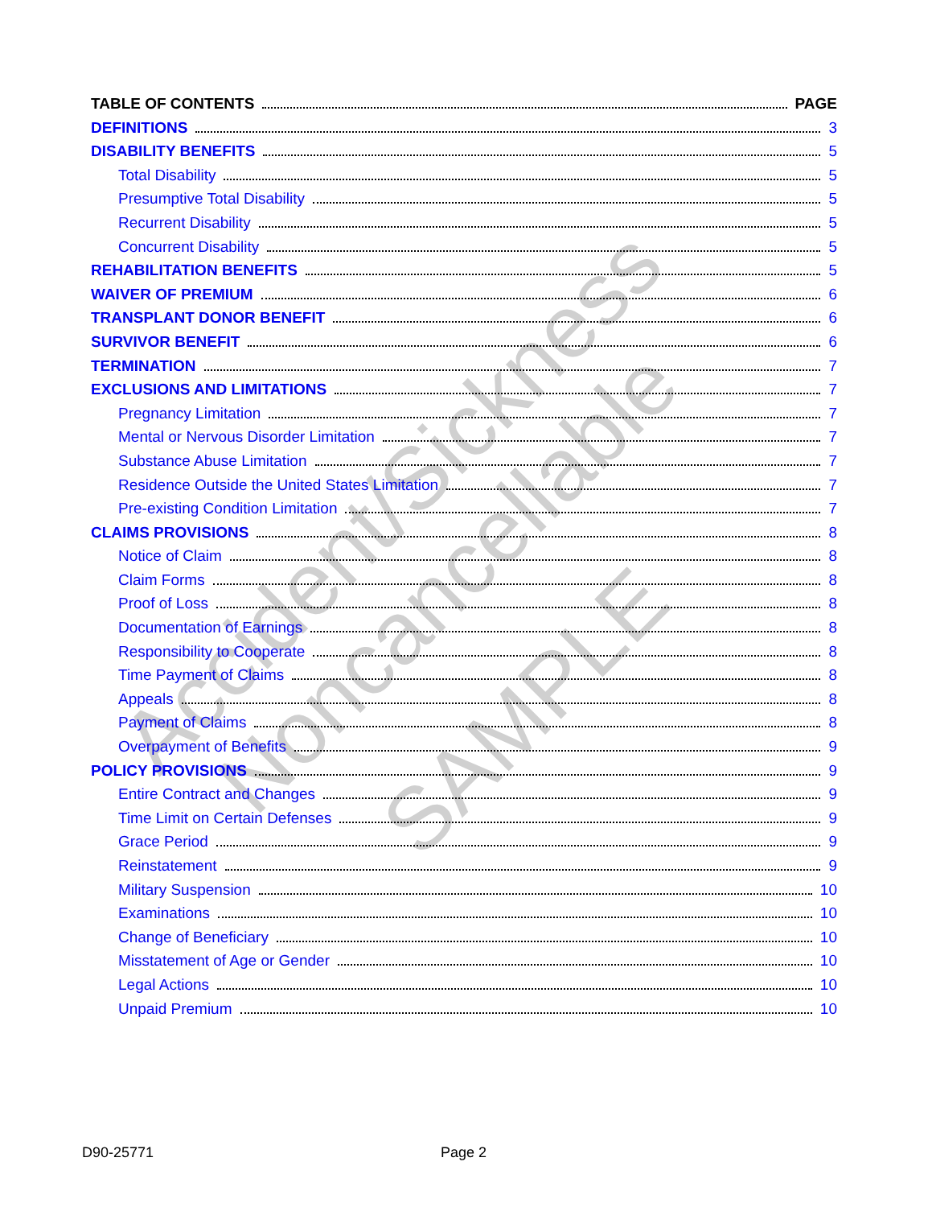Accident/Sickness
Noncancellable
SAMPLE
TABLE OF CONTENTS PAGE
DEFINITIONS 3
DISABILITY BENEFITS 5
Total Disability 5
Presumptive Total Disability 5
Recurrent Disability 5
Concurrent Disability 5
REHABILITATION BENEFITS 5
WAIVER OF PREMIUM 6
TRANSPLANT DONOR BENEFIT 6
SURVIVOR BENEFIT 6
TERMINATION 7
EXCLUSIONS AND LIMITATIONS 7
Pregnancy Limitation 7
Mental or Nervous Disorder Limitation 7
Substance Abuse Limitation 7
Residence Outside the United States Limitation 7
Pre-existing Condition Limitation 7
CLAIMS PROVISIONS 8
Notice of Claim 8
Claim Forms 8
Proof of Loss 8
Documentation of Earnings 8
Responsibility to Cooperate 8
Time Payment of Claims 8
Appeals 8
Payment of Claims 8
Overpayment of Benefits 9
POLICY PROVISIONS 9
Entire Contract and Changes 9
Time Limit on Certain Defenses 9
Grace Period 9
Reinstatement 9
Military Suspension 10
Examinations 10
Change of Beneficiary 10
Misstatement of Age or Gender 10
Legal Actions 10
Unpaid Premium 10
D90-25771 Page 2